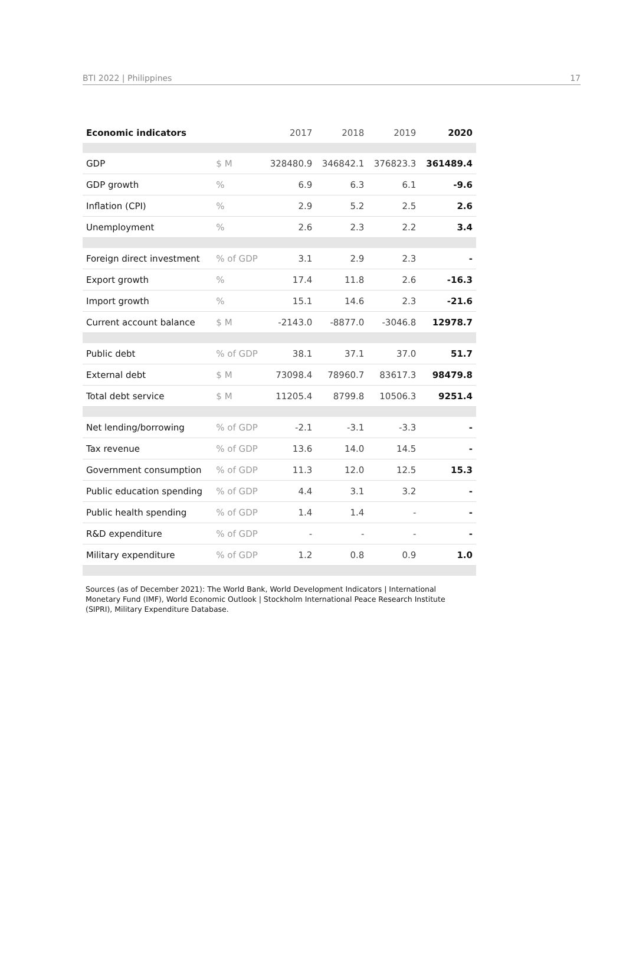BTI 2022 | Philippines 17
| Economic indicators | | 2017 | 2018 | 2019 | 2020 |
| --- | --- | --- | --- | --- | --- |
| GDP | $ M | 328480.9 | 346842.1 | 376823.3 | 361489.4 |
| GDP growth | % | 6.9 | 6.3 | 6.1 | -9.6 |
| Inflation (CPI) | % | 2.9 | 5.2 | 2.5 | 2.6 |
| Unemployment | % | 2.6 | 2.3 | 2.2 | 3.4 |
| Foreign direct investment | % of GDP | 3.1 | 2.9 | 2.3 | - |
| Export growth | % | 17.4 | 11.8 | 2.6 | -16.3 |
| Import growth | % | 15.1 | 14.6 | 2.3 | -21.6 |
| Current account balance | $ M | -2143.0 | -8877.0 | -3046.8 | 12978.7 |
| Public debt | % of GDP | 38.1 | 37.1 | 37.0 | 51.7 |
| External debt | $ M | 73098.4 | 78960.7 | 83617.3 | 98479.8 |
| Total debt service | $ M | 11205.4 | 8799.8 | 10506.3 | 9251.4 |
| Net lending/borrowing | % of GDP | -2.1 | -3.1 | -3.3 | - |
| Tax revenue | % of GDP | 13.6 | 14.0 | 14.5 | - |
| Government consumption | % of GDP | 11.3 | 12.0 | 12.5 | 15.3 |
| Public education spending | % of GDP | 4.4 | 3.1 | 3.2 | - |
| Public health spending | % of GDP | 1.4 | 1.4 | - | - |
| R&D expenditure | % of GDP | - | - | - | - |
| Military expenditure | % of GDP | 1.2 | 0.8 | 0.9 | 1.0 |
Sources (as of December 2021): The World Bank, World Development Indicators | International Monetary Fund (IMF), World Economic Outlook | Stockholm International Peace Research Institute (SIPRI), Military Expenditure Database.